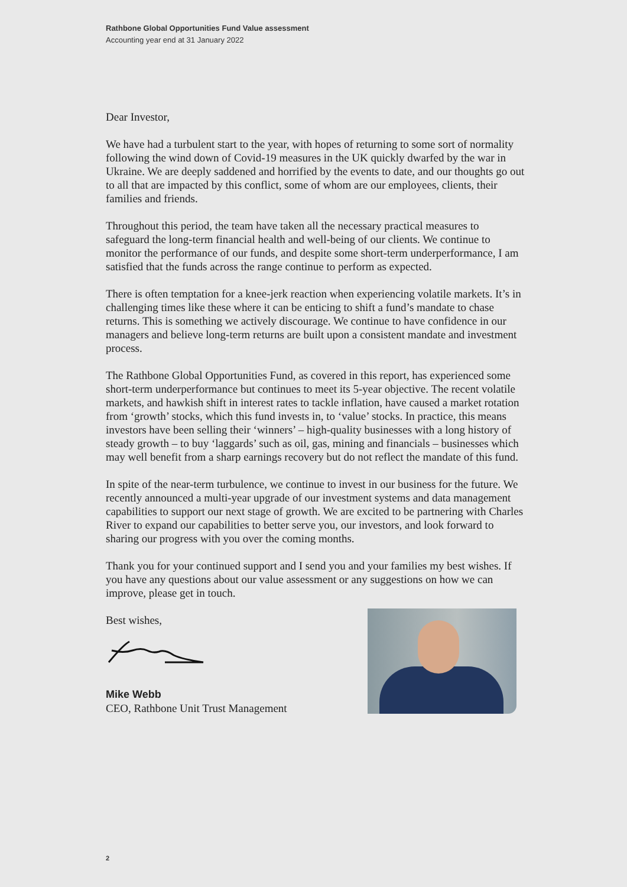Rathbone Global Opportunities Fund Value assessment
Accounting year end at 31 January 2022
Dear Investor,
We have had a turbulent start to the year, with hopes of returning to some sort of normality following the wind down of Covid-19 measures in the UK quickly dwarfed by the war in Ukraine. We are deeply saddened and horrified by the events to date, and our thoughts go out to all that are impacted by this conflict, some of whom are our employees, clients, their families and friends.
Throughout this period, the team have taken all the necessary practical measures to safeguard the long-term financial health and well-being of our clients. We continue to monitor the performance of our funds, and despite some short-term underperformance, I am satisfied that the funds across the range continue to perform as expected.
There is often temptation for a knee-jerk reaction when experiencing volatile markets. It’s in challenging times like these where it can be enticing to shift a fund’s mandate to chase returns. This is something we actively discourage. We continue to have confidence in our managers and believe long-term returns are built upon a consistent mandate and investment process.
The Rathbone Global Opportunities Fund, as covered in this report, has experienced some short-term underperformance but continues to meet its 5-year objective. The recent volatile markets, and hawkish shift in interest rates to tackle inflation, have caused a market rotation from ‘growth’ stocks, which this fund invests in, to ‘value’ stocks. In practice, this means investors have been selling their ‘winners’ – high-quality businesses with a long history of steady growth – to buy ‘laggards’ such as oil, gas, mining and financials – businesses which may well benefit from a sharp earnings recovery but do not reflect the mandate of this fund.
In spite of the near-term turbulence, we continue to invest in our business for the future. We recently announced a multi-year upgrade of our investment systems and data management capabilities to support our next stage of growth. We are excited to be partnering with Charles River to expand our capabilities to better serve you, our investors, and look forward to sharing our progress with you over the coming months.
Thank you for your continued support and I send you and your families my best wishes. If you have any questions about our value assessment or any suggestions on how we can improve, please get in touch.
Best wishes,
Mike Webb
CEO, Rathbone Unit Trust Management
2